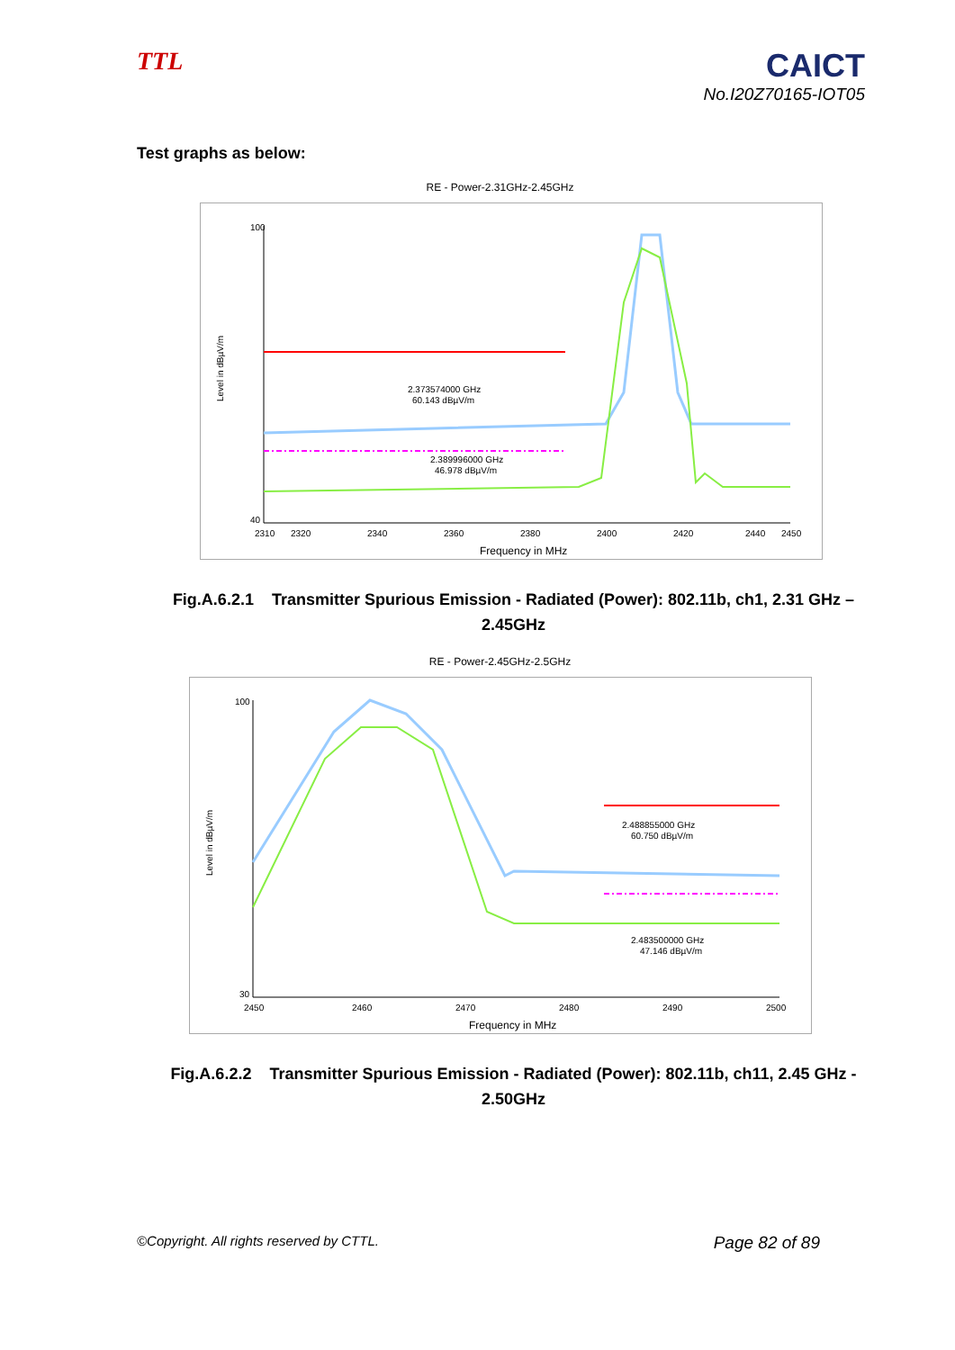TTL
CAICT
No.I20Z70165-IOT05
Test graphs as below:
RE - Power-2.31GHz-2.45GHz
100
40
2.373574000 GHz
60.143 dBµV/m
2.389996000 GHz
46.978 dBµV/m
2310
2320
2340
2360
2380
2400
2420
2440
2450
Frequency in MHz
Level in dBµV/m
Fig.A.6.2.1 Transmitter Spurious Emission - Radiated (Power): 802.11b, ch1, 2.31 GHz – 2.45GHz
RE - Power-2.45GHz-2.5GHz
100
30
2.488855000 GHz
60.750 dBµV/m
2.483500000 GHz
47.146 dBµV/m
2450
2460
2470
2480
2490
2500
Frequency in MHz
Level in dBµV/m
Fig.A.6.2.2 Transmitter Spurious Emission - Radiated (Power): 802.11b, ch11, 2.45 GHz - 2.50GHz
©Copyright. All rights reserved by CTTL. Page 82 of 89